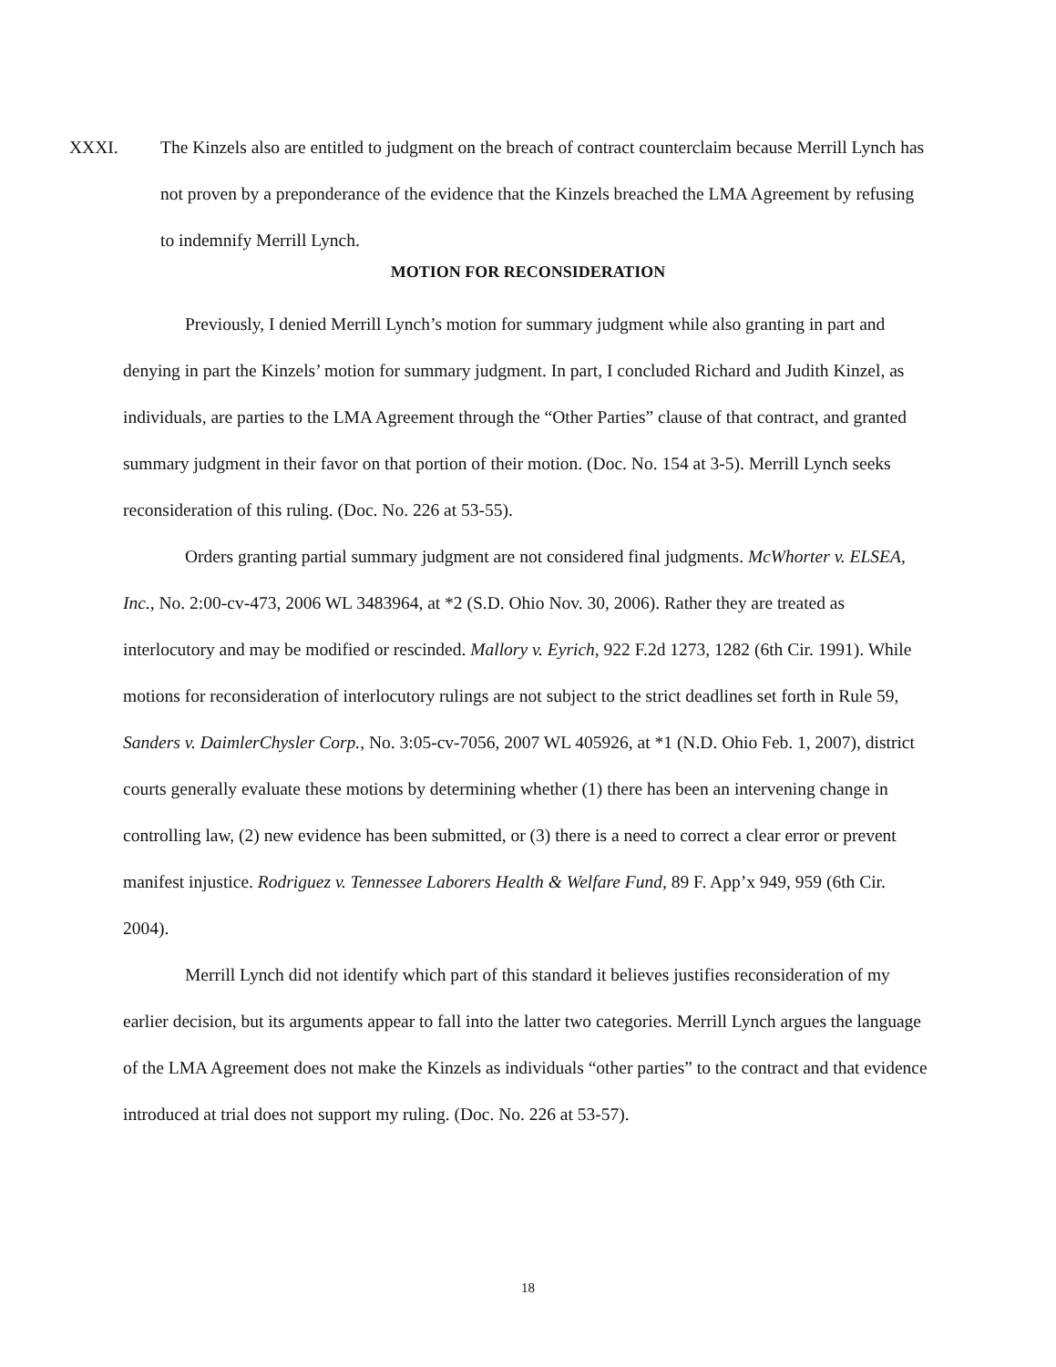XXXI. The Kinzels also are entitled to judgment on the breach of contract counterclaim because Merrill Lynch has not proven by a preponderance of the evidence that the Kinzels breached the LMA Agreement by refusing to indemnify Merrill Lynch.
MOTION FOR RECONSIDERATION
Previously, I denied Merrill Lynch’s motion for summary judgment while also granting in part and denying in part the Kinzels’ motion for summary judgment. In part, I concluded Richard and Judith Kinzel, as individuals, are parties to the LMA Agreement through the “Other Parties” clause of that contract, and granted summary judgment in their favor on that portion of their motion. (Doc. No. 154 at 3-5). Merrill Lynch seeks reconsideration of this ruling. (Doc. No. 226 at 53-55).
Orders granting partial summary judgment are not considered final judgments. McWhorter v. ELSEA, Inc., No. 2:00-cv-473, 2006 WL 3483964, at *2 (S.D. Ohio Nov. 30, 2006). Rather they are treated as interlocutory and may be modified or rescinded. Mallory v. Eyrich, 922 F.2d 1273, 1282 (6th Cir. 1991). While motions for reconsideration of interlocutory rulings are not subject to the strict deadlines set forth in Rule 59, Sanders v. DaimlerChysler Corp., No. 3:05-cv-7056, 2007 WL 405926, at *1 (N.D. Ohio Feb. 1, 2007), district courts generally evaluate these motions by determining whether (1) there has been an intervening change in controlling law, (2) new evidence has been submitted, or (3) there is a need to correct a clear error or prevent manifest injustice. Rodriguez v. Tennessee Laborers Health & Welfare Fund, 89 F. App’x 949, 959 (6th Cir. 2004).
Merrill Lynch did not identify which part of this standard it believes justifies reconsideration of my earlier decision, but its arguments appear to fall into the latter two categories. Merrill Lynch argues the language of the LMA Agreement does not make the Kinzels as individuals “other parties” to the contract and that evidence introduced at trial does not support my ruling. (Doc. No. 226 at 53-57).
18